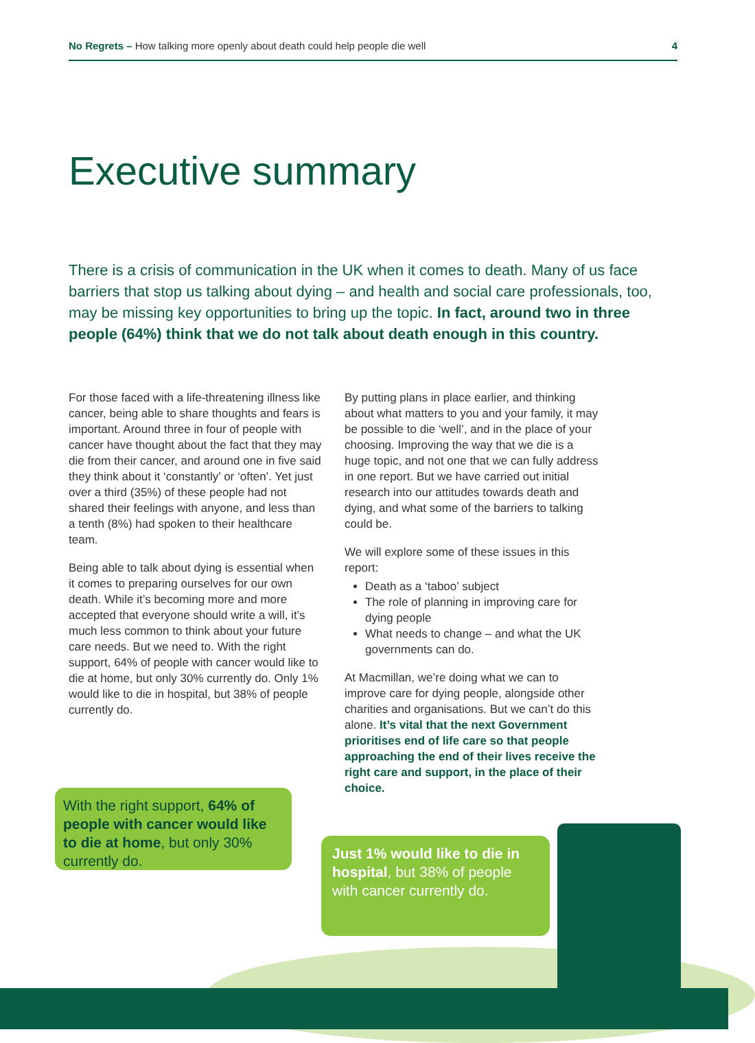No Regrets – How talking more openly about death could help people die well 4
Executive summary
There is a crisis of communication in the UK when it comes to death. Many of us face barriers that stop us talking about dying – and health and social care professionals, too, may be missing key opportunities to bring up the topic. In fact, around two in three people (64%) think that we do not talk about death enough in this country.
For those faced with a life-threatening illness like cancer, being able to share thoughts and fears is important. Around three in four of people with cancer have thought about the fact that they may die from their cancer, and around one in five said they think about it ‘constantly’ or ‘often’. Yet just over a third (35%) of these people had not shared their feelings with anyone, and less than a tenth (8%) had spoken to their healthcare team.
Being able to talk about dying is essential when it comes to preparing ourselves for our own death. While it’s becoming more and more accepted that everyone should write a will, it’s much less common to think about your future care needs. But we need to. With the right support, 64% of people with cancer would like to die at home, but only 30% currently do. Only 1% would like to die in hospital, but 38% of people currently do.
By putting plans in place earlier, and thinking about what matters to you and your family, it may be possible to die ‘well’, and in the place of your choosing. Improving the way that we die is a huge topic, and not one that we can fully address in one report. But we have carried out initial research into our attitudes towards death and dying, and what some of the barriers to talking could be.
We will explore some of these issues in this report:
Death as a ‘taboo’ subject
The role of planning in improving care for dying people
What needs to change – and what the UK governments can do.
At Macmillan, we’re doing what we can to improve care for dying people, alongside other charities and organisations. But we can’t do this alone. It’s vital that the next Government prioritises end of life care so that people approaching the end of their lives receive the right care and support, in the place of their choice.
With the right support, 64% of people with cancer would like to die at home, but only 30% currently do.
Just 1% would like to die in hospital, but 38% of people with cancer currently do.